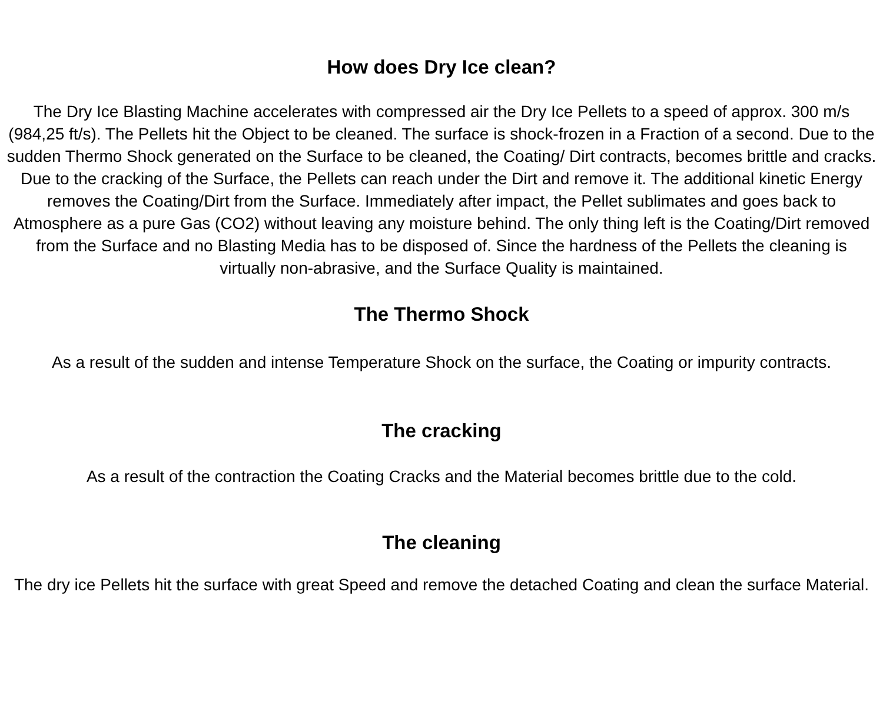How does Dry Ice clean?
The Dry Ice Blasting Machine accelerates with compressed air the Dry Ice Pellets to a speed of approx. 300 m/s (984,25 ft/s). The Pellets hit the Object to be cleaned. The surface is shock-frozen in a Fraction of a second. Due to the sudden Thermo Shock generated on the Surface to be cleaned, the Coating/ Dirt contracts, becomes brittle and cracks. Due to the cracking of the Surface, the Pellets can reach under the Dirt and remove it. The additional kinetic Energy removes the Coating/Dirt from the Surface. Immediately after impact, the Pellet sublimates and goes back to Atmosphere as a pure Gas (CO2) without leaving any moisture behind. The only thing left is the Coating/Dirt removed from the Surface and no Blasting Media has to be disposed of. Since the hardness of the Pellets the cleaning is virtually non-abrasive, and the Surface Quality is maintained.
The Thermo Shock
As a result of the sudden and intense Temperature Shock on the surface, the Coating or impurity contracts.
The cracking
As a result of the contraction the Coating Cracks and the Material becomes brittle due to the cold.
The cleaning
The dry ice Pellets hit the surface with great Speed and remove the detached Coating and clean the surface Material.